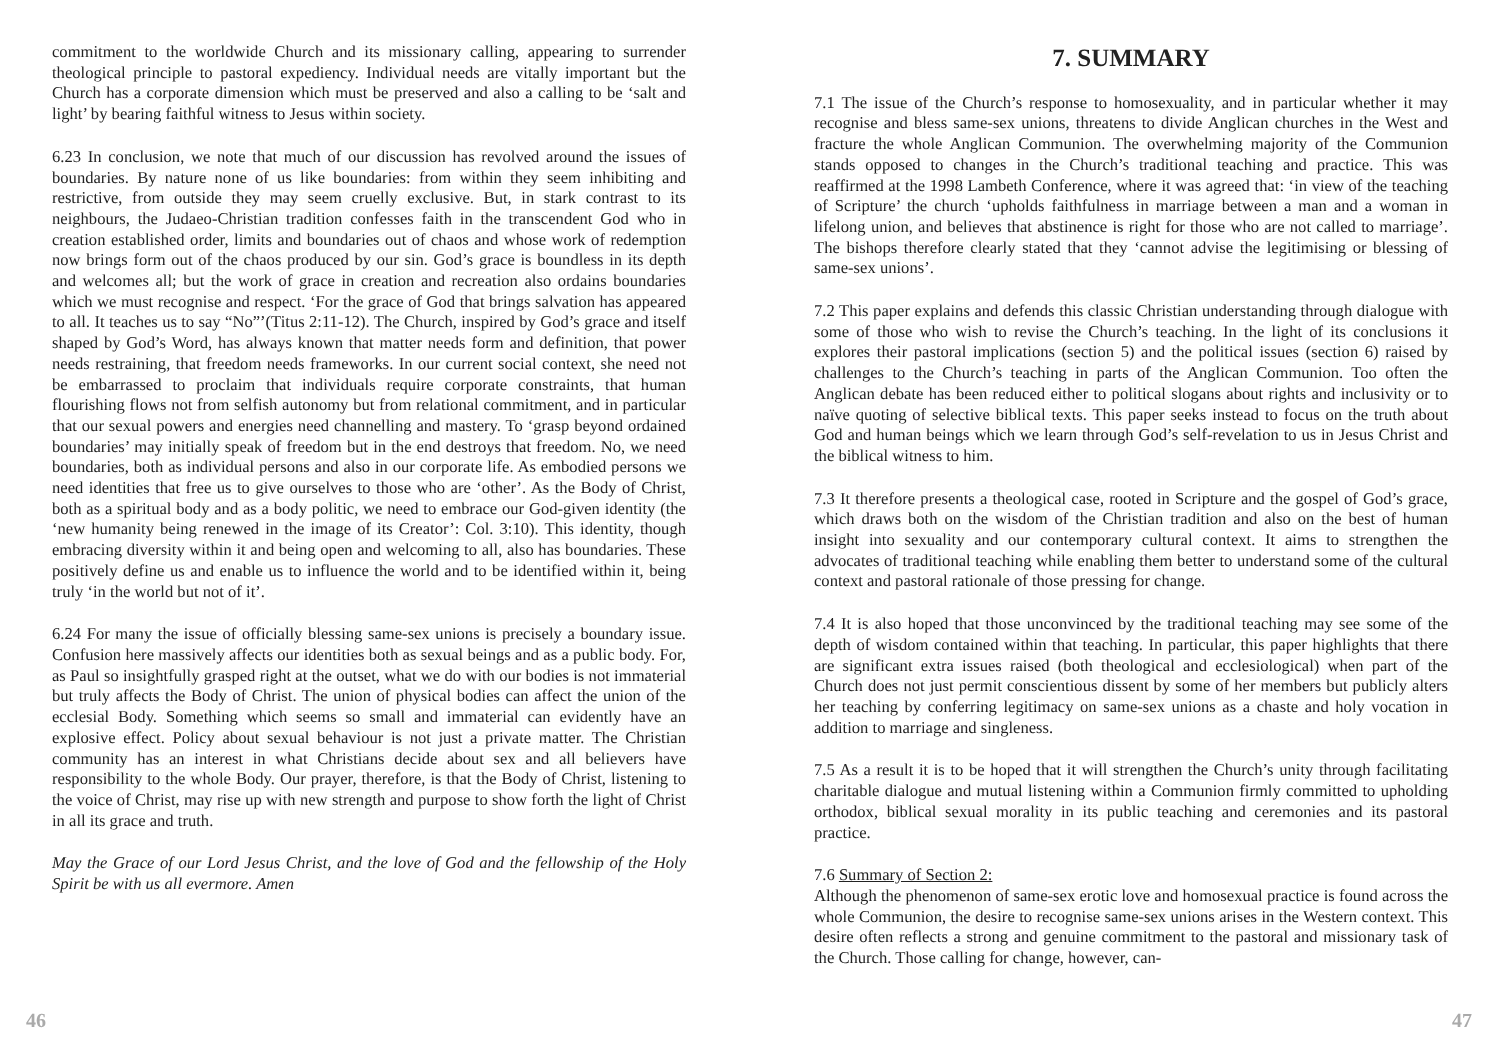commitment to the worldwide Church and its missionary calling, appearing to surrender theological principle to pastoral expediency. Individual needs are vitally important but the Church has a corporate dimension which must be preserved and also a calling to be ‘salt and light’ by bearing faithful witness to Jesus within society.
6.23 In conclusion, we note that much of our discussion has revolved around the issues of boundaries. By nature none of us like boundaries: from within they seem inhibiting and restrictive, from outside they may seem cruelly exclusive. But, in stark contrast to its neighbours, the Judaeo-Christian tradition confesses faith in the transcendent God who in creation established order, limits and boundaries out of chaos and whose work of redemption now brings form out of the chaos produced by our sin. God’s grace is boundless in its depth and welcomes all; but the work of grace in creation and recreation also ordains boundaries which we must recognise and respect. ‘For the grace of God that brings salvation has appeared to all. It teaches us to say “No”’(Titus 2:11-12). The Church, inspired by God’s grace and itself shaped by God’s Word, has always known that matter needs form and definition, that power needs restraining, that freedom needs frameworks. In our current social context, she need not be embarrassed to proclaim that individuals require corporate constraints, that human flourishing flows not from selfish autonomy but from relational commitment, and in particular that our sexual powers and energies need channelling and mastery. To ‘grasp beyond ordained boundaries’ may initially speak of freedom but in the end destroys that freedom. No, we need boundaries, both as individual persons and also in our corporate life. As embodied persons we need identities that free us to give ourselves to those who are ‘other’. As the Body of Christ, both as a spiritual body and as a body politic, we need to embrace our God-given identity (the ‘new humanity being renewed in the image of its Creator’: Col. 3:10). This identity, though embracing diversity within it and being open and welcoming to all, also has boundaries. These positively define us and enable us to influence the world and to be identified within it, being truly ‘in the world but not of it’.
6.24 For many the issue of officially blessing same-sex unions is precisely a boundary issue. Confusion here massively affects our identities both as sexual beings and as a public body. For, as Paul so insightfully grasped right at the outset, what we do with our bodies is not immaterial but truly affects the Body of Christ. The union of physical bodies can affect the union of the ecclesial Body. Something which seems so small and immaterial can evidently have an explosive effect. Policy about sexual behaviour is not just a private matter. The Christian community has an interest in what Christians decide about sex and all believers have responsibility to the whole Body. Our prayer, therefore, is that the Body of Christ, listening to the voice of Christ, may rise up with new strength and purpose to show forth the light of Christ in all its grace and truth.
May the Grace of our Lord Jesus Christ, and the love of God and the fellowship of the Holy Spirit be with us all evermore. Amen
7. SUMMARY
7.1 The issue of the Church’s response to homosexuality, and in particular whether it may recognise and bless same-sex unions, threatens to divide Anglican churches in the West and fracture the whole Anglican Communion. The overwhelming majority of the Communion stands opposed to changes in the Church’s traditional teaching and practice. This was reaffirmed at the 1998 Lambeth Conference, where it was agreed that: ‘in view of the teaching of Scripture’ the church ‘upholds faithfulness in marriage between a man and a woman in lifelong union, and believes that abstinence is right for those who are not called to marriage’. The bishops therefore clearly stated that they ‘cannot advise the legitimising or blessing of same-sex unions’.
7.2 This paper explains and defends this classic Christian understanding through dialogue with some of those who wish to revise the Church’s teaching. In the light of its conclusions it explores their pastoral implications (section 5) and the political issues (section 6) raised by challenges to the Church’s teaching in parts of the Anglican Communion. Too often the Anglican debate has been reduced either to political slogans about rights and inclusivity or to naïve quoting of selective biblical texts. This paper seeks instead to focus on the truth about God and human beings which we learn through God’s self-revelation to us in Jesus Christ and the biblical witness to him.
7.3 It therefore presents a theological case, rooted in Scripture and the gospel of God’s grace, which draws both on the wisdom of the Christian tradition and also on the best of human insight into sexuality and our contemporary cultural context. It aims to strengthen the advocates of traditional teaching while enabling them better to understand some of the cultural context and pastoral rationale of those pressing for change.
7.4 It is also hoped that those unconvinced by the traditional teaching may see some of the depth of wisdom contained within that teaching. In particular, this paper highlights that there are significant extra issues raised (both theological and ecclesiological) when part of the Church does not just permit conscientious dissent by some of her members but publicly alters her teaching by conferring legitimacy on same-sex unions as a chaste and holy vocation in addition to marriage and singleness.
7.5 As a result it is to be hoped that it will strengthen the Church’s unity through facilitating charitable dialogue and mutual listening within a Communion firmly committed to upholding orthodox, biblical sexual morality in its public teaching and ceremonies and its pastoral practice.
7.6 Summary of Section 2:
Although the phenomenon of same-sex erotic love and homosexual practice is found across the whole Communion, the desire to recognise same-sex unions arises in the Western context. This desire often reflects a strong and genuine commitment to the pastoral and missionary task of the Church. Those calling for change, however, can-
46 47